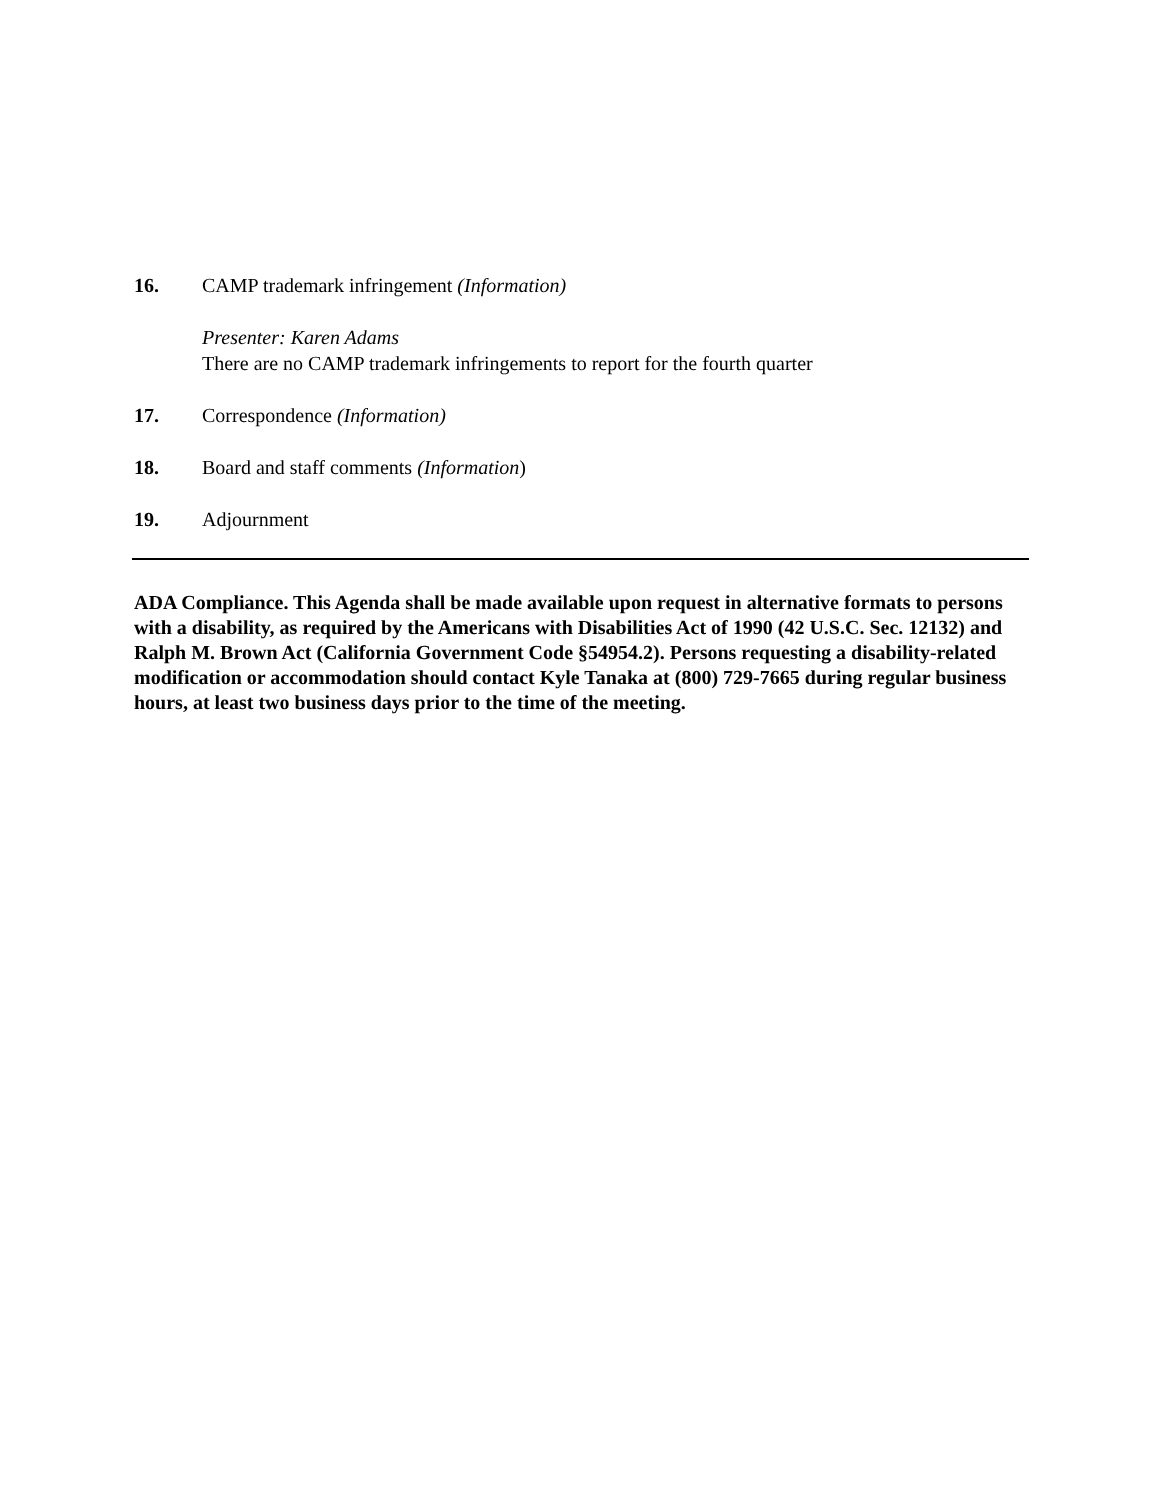16. CAMP trademark infringement (Information)
Presenter: Karen Adams
There are no CAMP trademark infringements to report for the fourth quarter
17. Correspondence (Information)
18. Board and staff comments (Information)
19. Adjournment
ADA Compliance. This Agenda shall be made available upon request in alternative formats to persons with a disability, as required by the Americans with Disabilities Act of 1990 (42 U.S.C. Sec. 12132) and Ralph M. Brown Act (California Government Code §54954.2). Persons requesting a disability-related modification or accommodation should contact Kyle Tanaka at (800) 729-7665 during regular business hours, at least two business days prior to the time of the meeting.